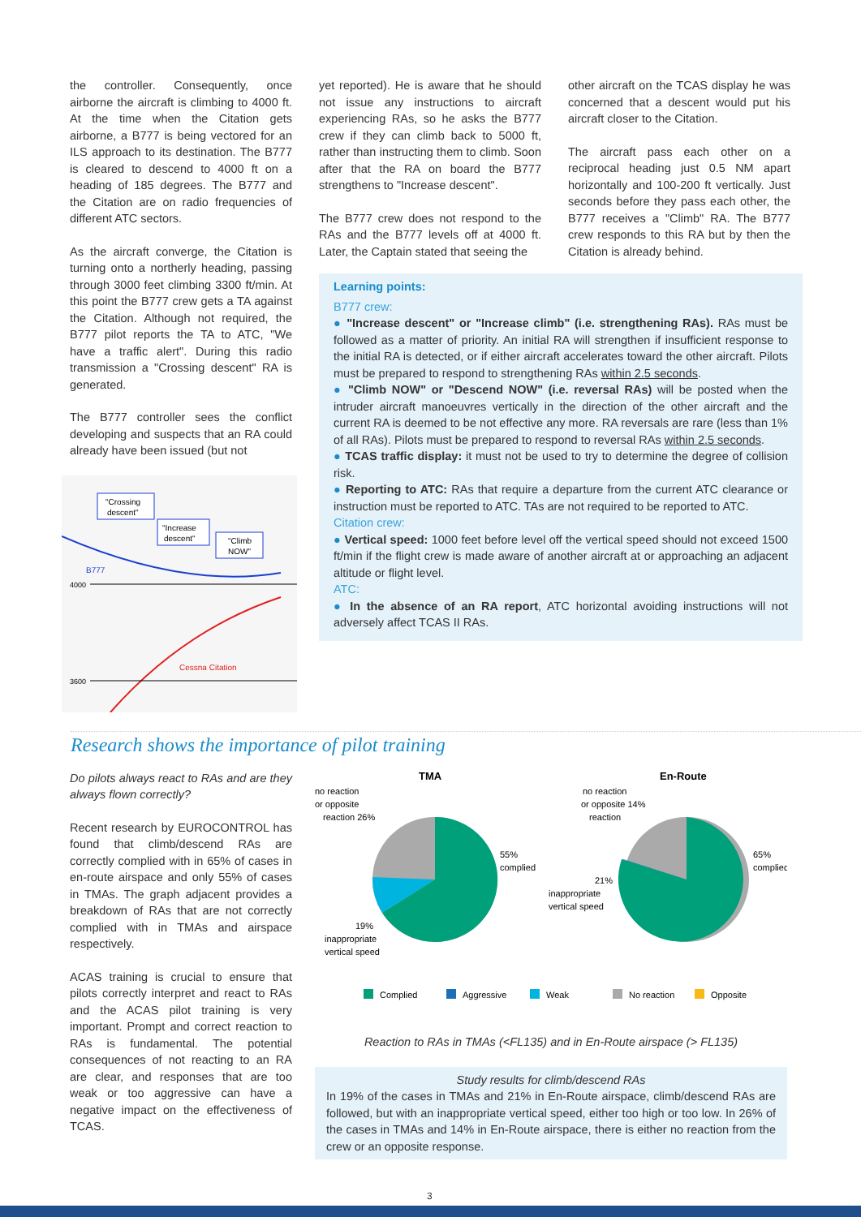the controller. Consequently, once airborne the aircraft is climbing to 4000 ft. At the time when the Citation gets airborne, a B777 is being vectored for an ILS approach to its destination. The B777 is cleared to descend to 4000 ft on a heading of 185 degrees. The B777 and the Citation are on radio frequencies of different ATC sectors.
As the aircraft converge, the Citation is turning onto a northerly heading, passing through 3000 feet climbing 3300 ft/min. At this point the B777 crew gets a TA against the Citation. Although not required, the B777 pilot reports the TA to ATC, "We have a traffic alert". During this radio transmission a "Crossing descent" RA is generated.
The B777 controller sees the conflict developing and suspects that an RA could already have been issued (but not
B777
4000
3600
Cessna Citation
"Crossing
descent"
"Increase
descent"
"Climb
NOW"
yet reported). He is aware that he should not issue any instructions to aircraft experiencing RAs, so he asks the B777 crew if they can climb back to 5000 ft, rather than instructing them to climb. Soon after that the RA on board the B777 strengthens to "Increase descent".
The B777 crew does not respond to the RAs and the B777 levels off at 4000 ft. Later, the Captain stated that seeing the
other aircraft on the TCAS display he was concerned that a descent would put his aircraft closer to the Citation.
The aircraft pass each other on a reciprocal heading just 0.5 NM apart horizontally and 100-200 ft vertically. Just seconds before they pass each other, the B777 receives a "Climb" RA. The B777 crew responds to this RA but by then the Citation is already behind.
Learning points:
B777 crew:
● "Increase descent" or "Increase climb" (i.e. strengthening RAs). RAs must be followed as a matter of priority. An initial RA will strengthen if insufficient response to the initial RA is detected, or if either aircraft accelerates toward the other aircraft. Pilots must be prepared to respond to strengthening RAs within 2.5 seconds.
● "Climb NOW" or "Descend NOW" (i.e. reversal RAs) will be posted when the intruder aircraft manoeuvres vertically in the direction of the other aircraft and the current RA is deemed to be not effective any more. RA reversals are rare (less than 1% of all RAs). Pilots must be prepared to respond to reversal RAs within 2.5 seconds.
● TCAS traffic display: it must not be used to try to determine the degree of collision risk.
● Reporting to ATC: RAs that require a departure from the current ATC clearance or instruction must be reported to ATC. TAs are not required to be reported to ATC.
Citation crew:
● Vertical speed: 1000 feet before level off the vertical speed should not exceed 1500 ft/min if the flight crew is made aware of another aircraft at or approaching an adjacent altitude or flight level.
ATC:
● In the absence of an RA report, ATC horizontal avoiding instructions will not adversely affect TCAS II RAs.
Research shows the importance of pilot training
Do pilots always react to RAs and are they always flown correctly?
Recent research by EUROCONTROL has found that climb/descend RAs are correctly complied with in 65% of cases in en-route airspace and only 55% of cases in TMAs. The graph adjacent provides a breakdown of RAs that are not correctly complied with in TMAs and airspace respectively.
ACAS training is crucial to ensure that pilots correctly interpret and react to RAs and the ACAS pilot training is very important. Prompt and correct reaction to RAs is fundamental. The potential consequences of not reacting to an RA are clear, and responses that are too weak or too aggressive can have a negative impact on the effectiveness of TCAS.
TMA
En-Route
no reaction
or opposite
reaction 26%
55%
complied
19%
inappropriate
vertical speed
no reaction
or opposite 14%
reaction
65%
complied
21%
inappropriate
vertical speed
Complied
Aggressive
Weak
No reaction
Opposite
Reaction to RAs in TMAs (<FL135) and in En-Route airspace (> FL135)
Study results for climb/descend RAs
In 19% of the cases in TMAs and 21% in En-Route airspace, climb/descend RAs are followed, but with an inappropriate vertical speed, either too high or too low. In 26% of the cases in TMAs and 14% in En-Route airspace, there is either no reaction from the crew or an opposite response.
3